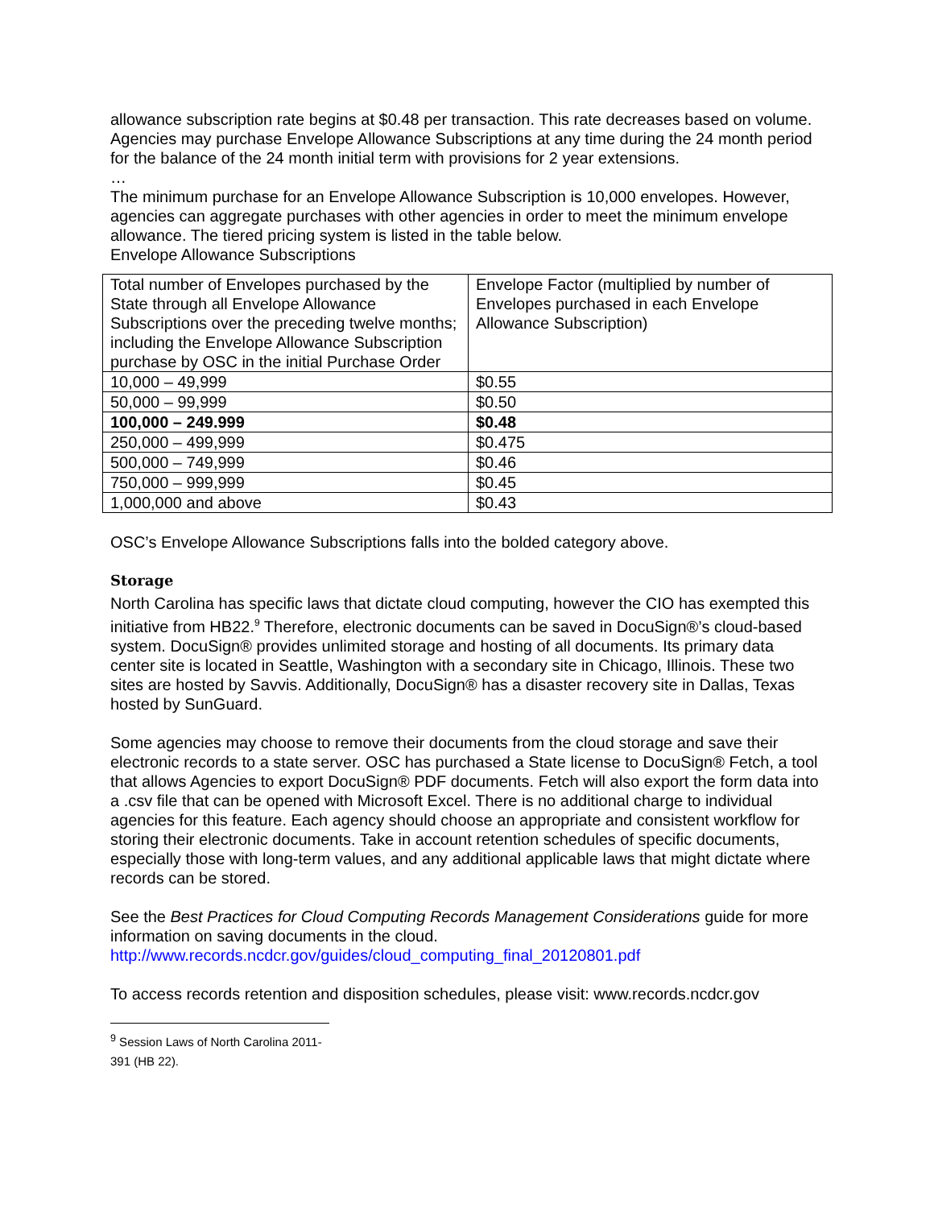allowance subscription rate begins at $0.48 per transaction. This rate decreases based on volume. Agencies may purchase Envelope Allowance Subscriptions at any time during the 24 month period for the balance of the 24 month initial term with provisions for 2 year extensions.
…
The minimum purchase for an Envelope Allowance Subscription is 10,000 envelopes. However, agencies can aggregate purchases with other agencies in order to meet the minimum envelope allowance. The tiered pricing system is listed in the table below.
Envelope Allowance Subscriptions
| Total number of Envelopes purchased by the State through all Envelope Allowance Subscriptions over the preceding twelve months; including the Envelope Allowance Subscription purchase by OSC in the initial Purchase Order | Envelope Factor (multiplied by number of Envelopes purchased in each Envelope Allowance Subscription) |
| 10,000 – 49,999 | $0.55 |
| 50,000 – 99,999 | $0.50 |
| 100,000 – 249.999 | $0.48 |
| 250,000 – 499,999 | $0.475 |
| 500,000 – 749,999 | $0.46 |
| 750,000 – 999,999 | $0.45 |
| 1,000,000 and above | $0.43 |
OSC’s Envelope Allowance Subscriptions falls into the bolded category above.
Storage
North Carolina has specific laws that dictate cloud computing, however the CIO has exempted this initiative from HB22.<sup>9</sup> Therefore, electronic documents can be saved in DocuSign®’s cloud-based system. DocuSign® provides unlimited storage and hosting of all documents. Its primary data center site is located in Seattle, Washington with a secondary site in Chicago, Illinois. These two sites are hosted by Savvis. Additionally, DocuSign® has a disaster recovery site in Dallas, Texas hosted by SunGuard.
Some agencies may choose to remove their documents from the cloud storage and save their electronic records to a state server. OSC has purchased a State license to DocuSign® Fetch, a tool that allows Agencies to export DocuSign® PDF documents. Fetch will also export the form data into a .csv file that can be opened with Microsoft Excel. There is no additional charge to individual agencies for this feature. Each agency should choose an appropriate and consistent workflow for storing their electronic documents. Take in account retention schedules of specific documents, especially those with long-term values, and any additional applicable laws that might dictate where records can be stored.
See the Best Practices for Cloud Computing Records Management Considerations guide for more information on saving documents in the cloud.
http://www.records.ncdcr.gov/guides/cloud_computing_final_20120801.pdf
To access records retention and disposition schedules, please visit: www.records.ncdcr.gov
<sup>9</sup> Session Laws of North Carolina 2011-391 (HB 22).